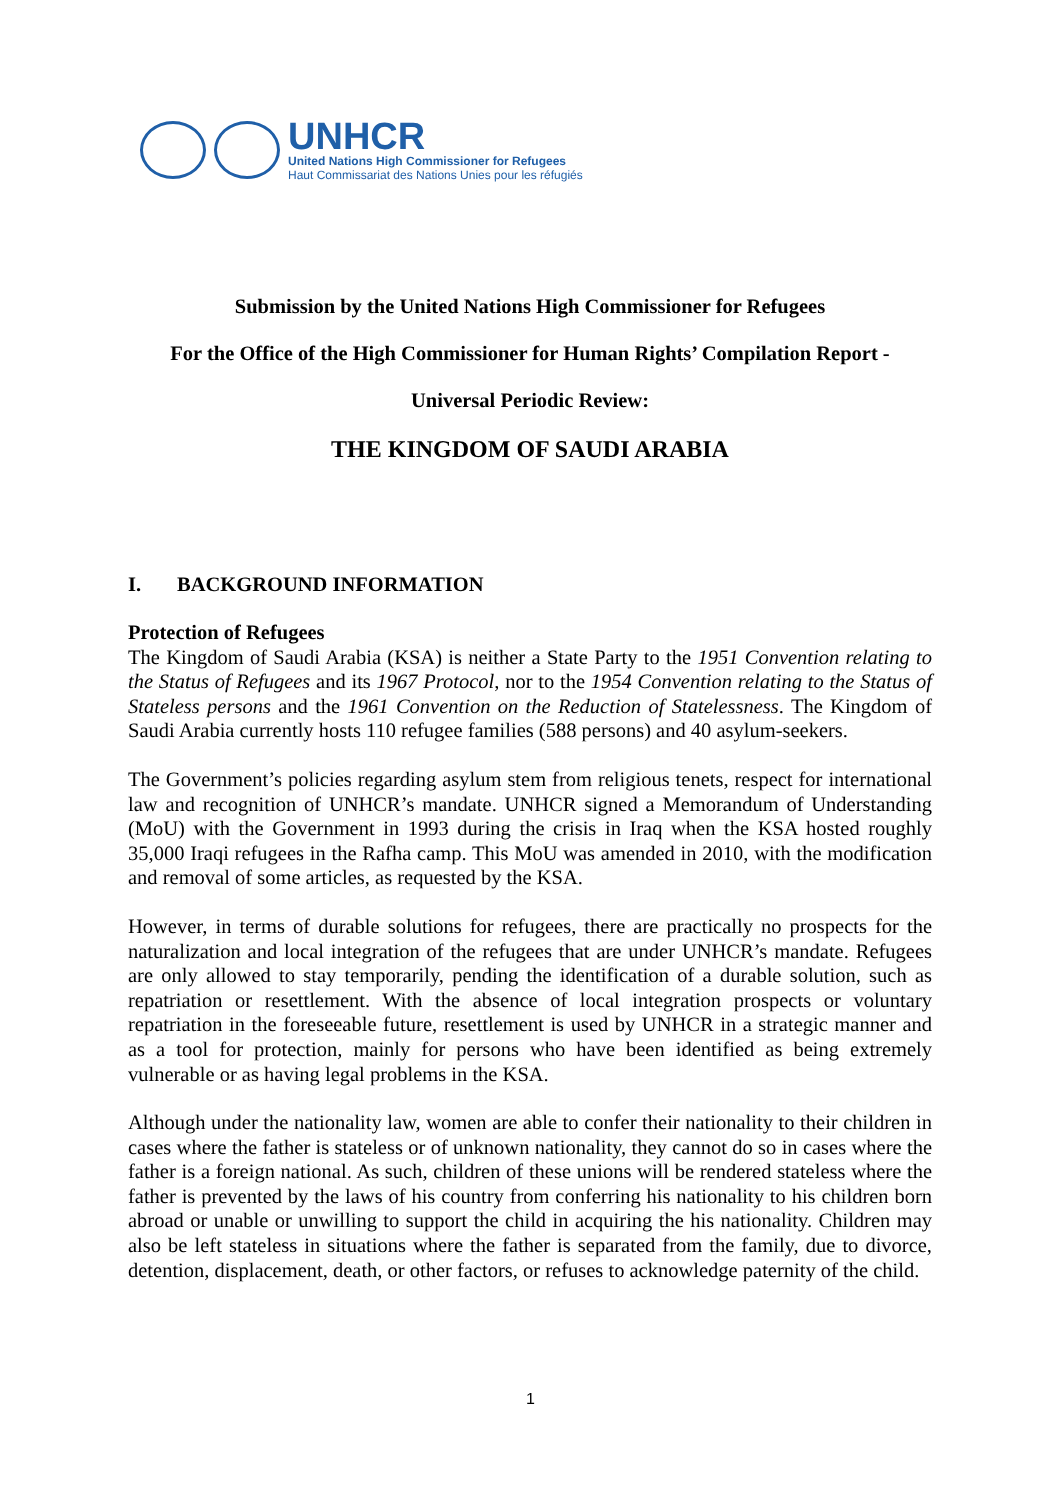UNHCR
United Nations High Commissioner for Refugees
Haut Commissariat des Nations Unies pour les réfugiés
Submission by the United Nations High Commissioner for Refugees
For the Office of the High Commissioner for Human Rights’ Compilation Report -
Universal Periodic Review:
THE KINGDOM OF SAUDI ARABIA
I. BACKGROUND INFORMATION
Protection of Refugees
The Kingdom of Saudi Arabia (KSA) is neither a State Party to the 1951 Convention relating to the Status of Refugees and its 1967 Protocol, nor to the 1954 Convention relating to the Status of Stateless persons and the 1961 Convention on the Reduction of Statelessness. The Kingdom of Saudi Arabia currently hosts 110 refugee families (588 persons) and 40 asylum-seekers.
The Government’s policies regarding asylum stem from religious tenets, respect for international law and recognition of UNHCR’s mandate. UNHCR signed a Memorandum of Understanding (MoU) with the Government in 1993 during the crisis in Iraq when the KSA hosted roughly 35,000 Iraqi refugees in the Rafha camp. This MoU was amended in 2010, with the modification and removal of some articles, as requested by the KSA.
However, in terms of durable solutions for refugees, there are practically no prospects for the naturalization and local integration of the refugees that are under UNHCR’s mandate. Refugees are only allowed to stay temporarily, pending the identification of a durable solution, such as repatriation or resettlement. With the absence of local integration prospects or voluntary repatriation in the foreseeable future, resettlement is used by UNHCR in a strategic manner and as a tool for protection, mainly for persons who have been identified as being extremely vulnerable or as having legal problems in the KSA.
Although under the nationality law, women are able to confer their nationality to their children in cases where the father is stateless or of unknown nationality, they cannot do so in cases where the father is a foreign national. As such, children of these unions will be rendered stateless where the father is prevented by the laws of his country from conferring his nationality to his children born abroad or unable or unwilling to support the child in acquiring the his nationality. Children may also be left stateless in situations where the father is separated from the family, due to divorce, detention, displacement, death, or other factors, or refuses to acknowledge paternity of the child.
1